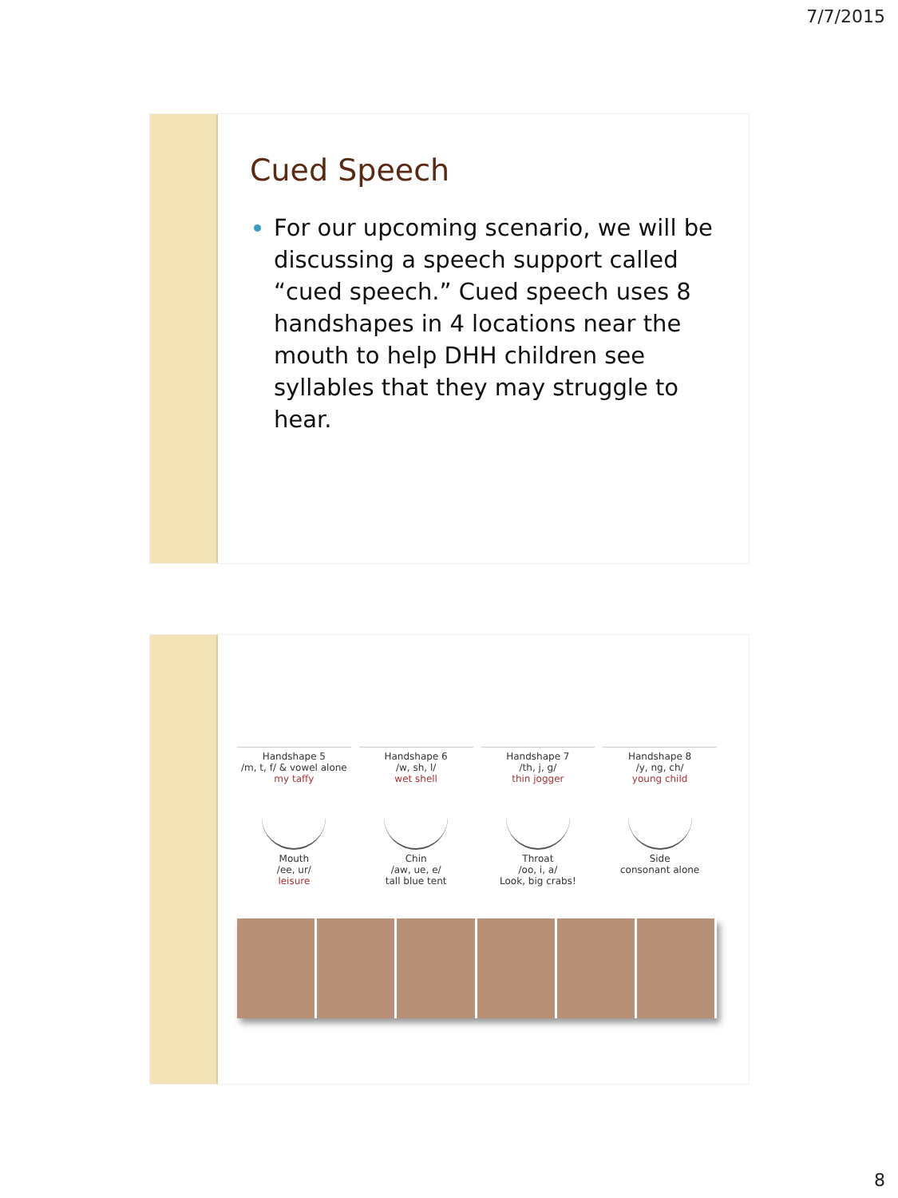7/7/2015
Cued Speech
For our upcoming scenario, we will be discussing a speech support called “cued speech.” Cued speech uses 8 handshapes in 4 locations near the mouth to help DHH children see syllables that they may struggle to hear.
Handshape 5
/m, t, f/ & vowel alone
my taffy
Handshape 6
/w, sh, l/
wet shell
Handshape 7
/th, j, g/
thin jogger
Handshape 8
/y, ng, ch/
young child
Mouth
/ee, ur/
leisure
Chin
/aw, ue, e/
tall blue tent
Throat
/oo, i, a/
Look, big crabs!
Side
consonant alone
8